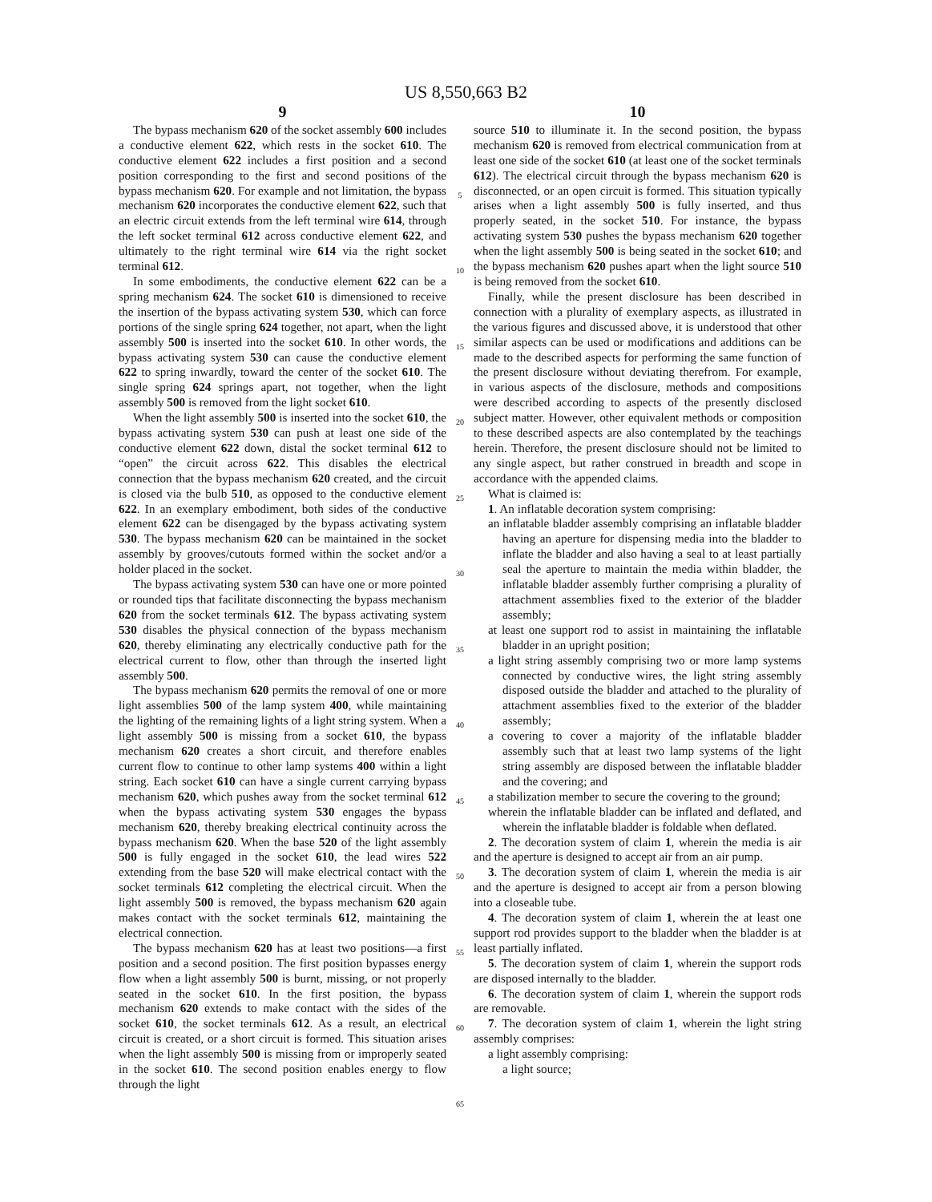US 8,550,663 B2
9
The bypass mechanism 620 of the socket assembly 600 includes a conductive element 622, which rests in the socket 610. The conductive element 622 includes a first position and a second position corresponding to the first and second positions of the bypass mechanism 620. For example and not limitation, the bypass mechanism 620 incorporates the conductive element 622, such that an electric circuit extends from the left terminal wire 614, through the left socket terminal 612 across conductive element 622, and ultimately to the right terminal wire 614 via the right socket terminal 612.
In some embodiments, the conductive element 622 can be a spring mechanism 624. The socket 610 is dimensioned to receive the insertion of the bypass activating system 530, which can force portions of the single spring 624 together, not apart, when the light assembly 500 is inserted into the socket 610. In other words, the bypass activating system 530 can cause the conductive element 622 to spring inwardly, toward the center of the socket 610. The single spring 624 springs apart, not together, when the light assembly 500 is removed from the light socket 610.
When the light assembly 500 is inserted into the socket 610, the bypass activating system 530 can push at least one side of the conductive element 622 down, distal the socket terminal 612 to “open” the circuit across 622. This disables the electrical connection that the bypass mechanism 620 created, and the circuit is closed via the bulb 510, as opposed to the conductive element 622. In an exemplary embodiment, both sides of the conductive element 622 can be disengaged by the bypass activating system 530. The bypass mechanism 620 can be maintained in the socket assembly by grooves/cutouts formed within the socket and/or a holder placed in the socket.
The bypass activating system 530 can have one or more pointed or rounded tips that facilitate disconnecting the bypass mechanism 620 from the socket terminals 612. The bypass activating system 530 disables the physical connection of the bypass mechanism 620, thereby eliminating any electrically conductive path for the electrical current to flow, other than through the inserted light assembly 500.
The bypass mechanism 620 permits the removal of one or more light assemblies 500 of the lamp system 400, while maintaining the lighting of the remaining lights of a light string system. When a light assembly 500 is missing from a socket 610, the bypass mechanism 620 creates a short circuit, and therefore enables current flow to continue to other lamp systems 400 within a light string. Each socket 610 can have a single current carrying bypass mechanism 620, which pushes away from the socket terminal 612 when the bypass activating system 530 engages the bypass mechanism 620, thereby breaking electrical continuity across the bypass mechanism 620. When the base 520 of the light assembly 500 is fully engaged in the socket 610, the lead wires 522 extending from the base 520 will make electrical contact with the socket terminals 612 completing the electrical circuit. When the light assembly 500 is removed, the bypass mechanism 620 again makes contact with the socket terminals 612, maintaining the electrical connection.
The bypass mechanism 620 has at least two positions—a first position and a second position. The first position bypasses energy flow when a light assembly 500 is burnt, missing, or not properly seated in the socket 610. In the first position, the bypass mechanism 620 extends to make contact with the sides of the socket 610, the socket terminals 612. As a result, an electrical circuit is created, or a short circuit is formed. This situation arises when the light assembly 500 is missing from or improperly seated in the socket 610. The second position enables energy to flow through the light
5
10
15
20
25
30
35
40
45
50
55
60
65
10
source 510 to illuminate it. In the second position, the bypass mechanism 620 is removed from electrical communication from at least one side of the socket 610 (at least one of the socket terminals 612). The electrical circuit through the bypass mechanism 620 is disconnected, or an open circuit is formed. This situation typically arises when a light assembly 500 is fully inserted, and thus properly seated, in the socket 510. For instance, the bypass activating system 530 pushes the bypass mechanism 620 together when the light assembly 500 is being seated in the socket 610; and the bypass mechanism 620 pushes apart when the light source 510 is being removed from the socket 610.
Finally, while the present disclosure has been described in connection with a plurality of exemplary aspects, as illustrated in the various figures and discussed above, it is understood that other similar aspects can be used or modifications and additions can be made to the described aspects for performing the same function of the present disclosure without deviating therefrom. For example, in various aspects of the disclosure, methods and compositions were described according to aspects of the presently disclosed subject matter. However, other equivalent methods or composition to these described aspects are also contemplated by the teachings herein. Therefore, the present disclosure should not be limited to any single aspect, but rather construed in breadth and scope in accordance with the appended claims.
What is claimed is:
1. An inflatable decoration system comprising:
an inflatable bladder assembly comprising an inflatable bladder having an aperture for dispensing media into the bladder to inflate the bladder and also having a seal to at least partially seal the aperture to maintain the media within bladder, the inflatable bladder assembly further comprising a plurality of attachment assemblies fixed to the exterior of the bladder assembly;
at least one support rod to assist in maintaining the inflatable bladder in an upright position;
a light string assembly comprising two or more lamp systems connected by conductive wires, the light string assembly disposed outside the bladder and attached to the plurality of attachment assemblies fixed to the exterior of the bladder assembly;
a covering to cover a majority of the inflatable bladder assembly such that at least two lamp systems of the light string assembly are disposed between the inflatable bladder and the covering; and
a stabilization member to secure the covering to the ground;
wherein the inflatable bladder can be inflated and deflated, and wherein the inflatable bladder is foldable when deflated.
2. The decoration system of claim 1, wherein the media is air and the aperture is designed to accept air from an air pump.
3. The decoration system of claim 1, wherein the media is air and the aperture is designed to accept air from a person blowing into a closeable tube.
4. The decoration system of claim 1, wherein the at least one support rod provides support to the bladder when the bladder is at least partially inflated.
5. The decoration system of claim 1, wherein the support rods are disposed internally to the bladder.
6. The decoration system of claim 1, wherein the support rods are removable.
7. The decoration system of claim 1, wherein the light string assembly comprises:
a light assembly comprising:
a light source;